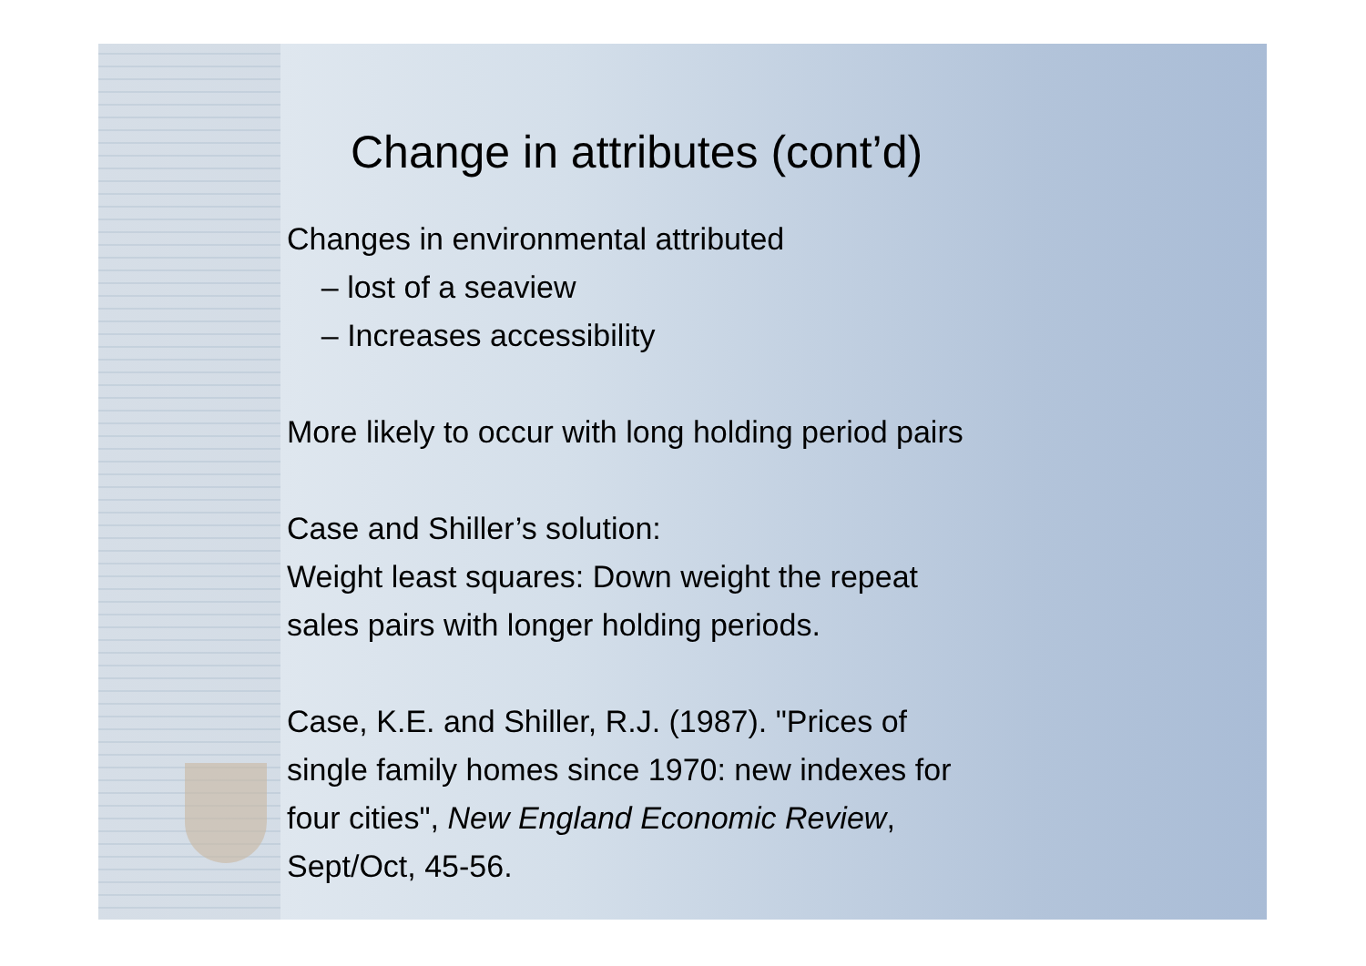Change in attributes (cont’d)
Changes in environmental attributed
– lost of a seaview
– Increases accessibility
More likely to occur with long holding period pairs
Case and Shiller’s solution:
Weight least squares: Down weight the repeat
sales pairs with longer holding periods.
Case, K.E. and Shiller, R.J. (1987). "Prices of
single family homes since 1970: new indexes for
four cities", New England Economic Review,
Sept/Oct, 45-56.